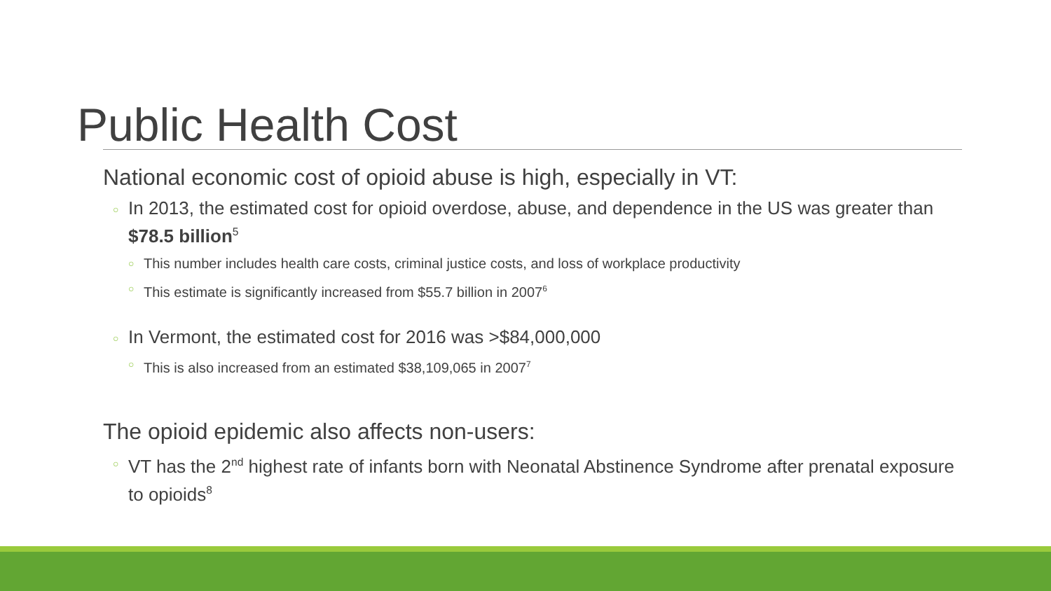Public Health Cost
National economic cost of opioid abuse is high, especially in VT:
○ In 2013, the estimated cost for opioid overdose, abuse, and dependence in the US was greater than $78.5 billion<sup>5</sup>
○ This number includes health care costs, criminal justice costs, and loss of workplace productivity
○ This estimate is significantly increased from $55.7 billion in 2007<sup>6</sup>
○ In Vermont, the estimated cost for 2016 was >$84,000,000
○ This is also increased from an estimated $38,109,065 in 2007<sup>7</sup>
The opioid epidemic also affects non-users:
○ VT has the 2<sup>nd</sup> highest rate of infants born with Neonatal Abstinence Syndrome after prenatal exposure to opioids<sup>8</sup>